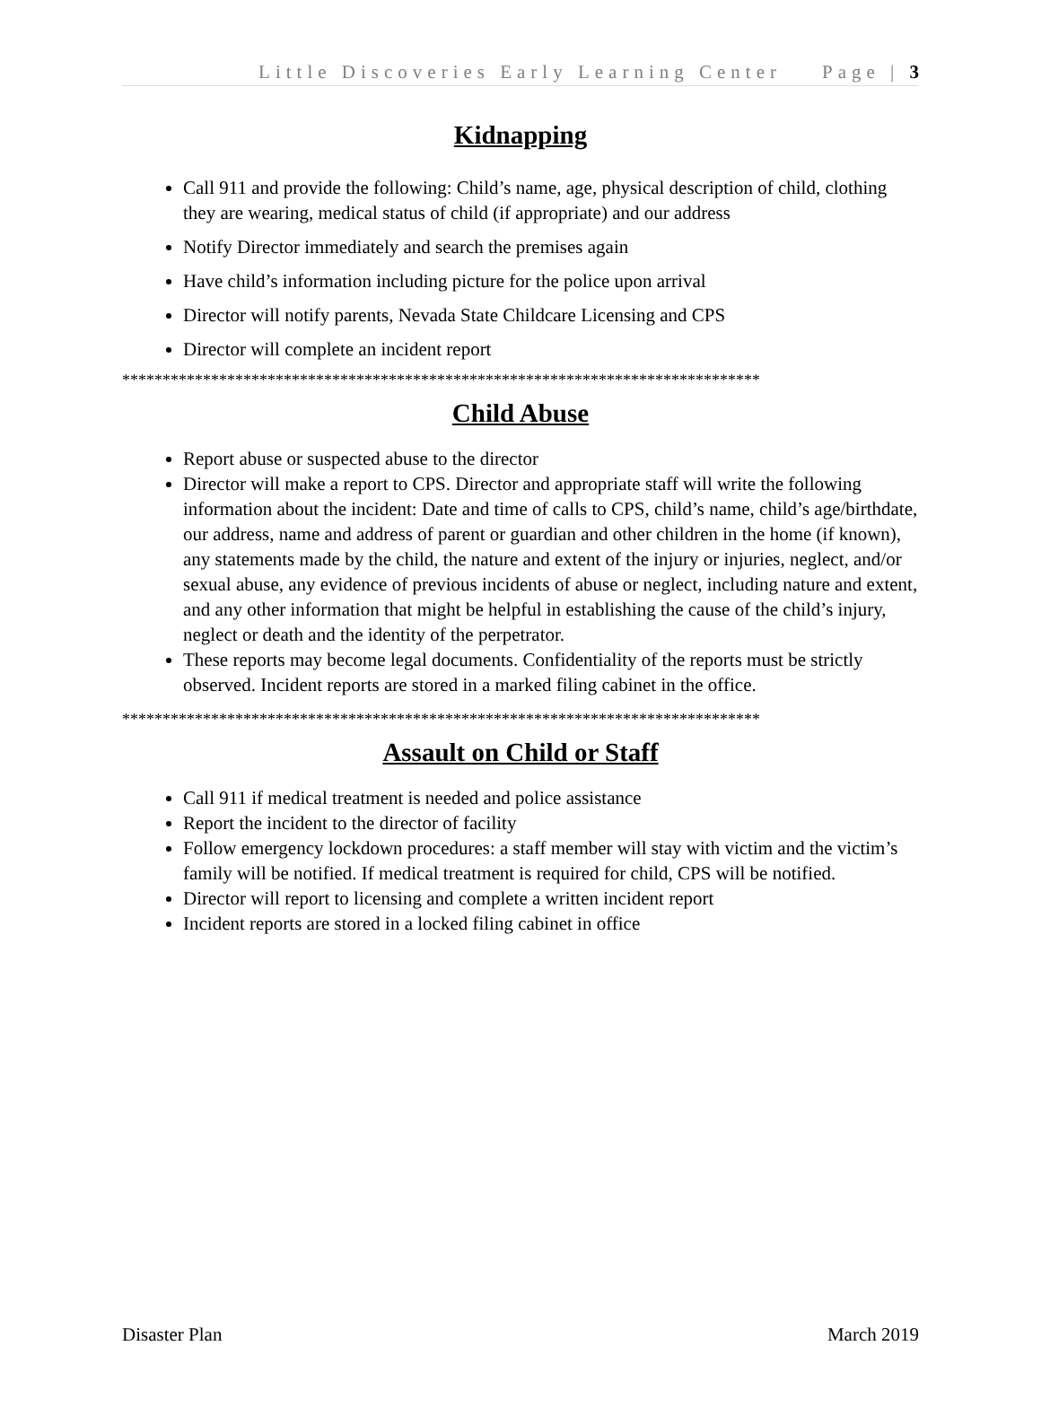Little Discoveries Early Learning Center Page | 3
Kidnapping
Call 911 and provide the following: Child’s name, age, physical description of child, clothing they are wearing, medical status of child (if appropriate) and our address
Notify Director immediately and search the premises again
Have child’s information including picture for the police upon arrival
Director will notify parents, Nevada State Childcare Licensing and CPS
Director will complete an incident report
*******************************************************************************
Child Abuse
Report abuse or suspected abuse to the director
Director will make a report to CPS. Director and appropriate staff will write the following information about the incident: Date and time of calls to CPS, child’s name, child’s age/birthdate, our address, name and address of parent or guardian and other children in the home (if known), any statements made by the child, the nature and extent of the injury or injuries, neglect, and/or sexual abuse, any evidence of previous incidents of abuse or neglect, including nature and extent, and any other information that might be helpful in establishing the cause of the child’s injury, neglect or death and the identity of the perpetrator.
These reports may become legal documents. Confidentiality of the reports must be strictly observed. Incident reports are stored in a marked filing cabinet in the office.
*******************************************************************************
Assault on Child or Staff
Call 911 if medical treatment is needed and police assistance
Report the incident to the director of facility
Follow emergency lockdown procedures: a staff member will stay with victim and the victim’s family will be notified. If medical treatment is required for child, CPS will be notified.
Director will report to licensing and complete a written incident report
Incident reports are stored in a locked filing cabinet in office
Disaster Plan March 2019